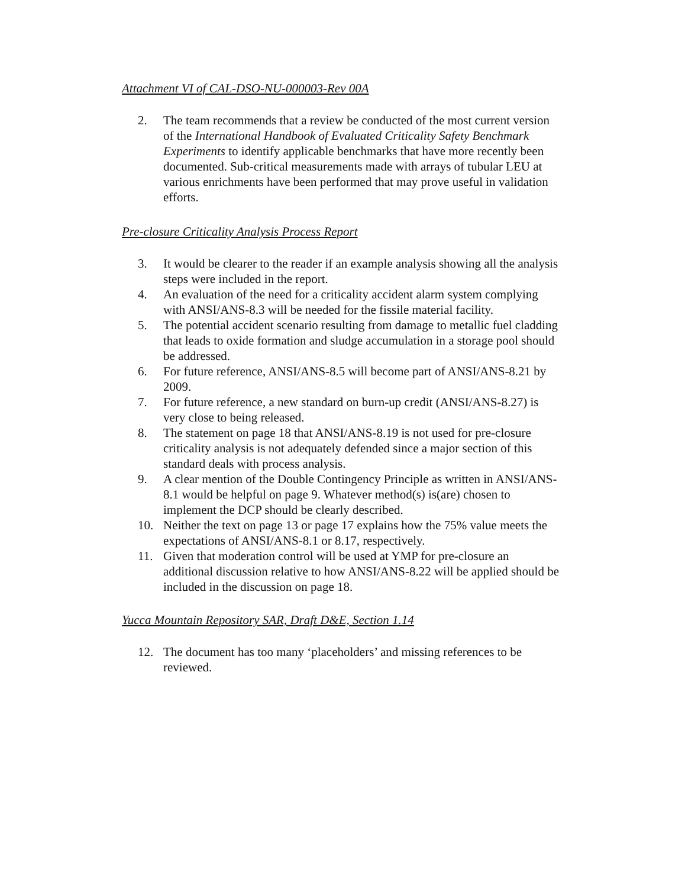Attachment VI of CAL-DSO-NU-000003-Rev 00A
2. The team recommends that a review be conducted of the most current version of the International Handbook of Evaluated Criticality Safety Benchmark Experiments to identify applicable benchmarks that have more recently been documented. Sub-critical measurements made with arrays of tubular LEU at various enrichments have been performed that may prove useful in validation efforts.
Pre-closure Criticality Analysis Process Report
3. It would be clearer to the reader if an example analysis showing all the analysis steps were included in the report.
4. An evaluation of the need for a criticality accident alarm system complying with ANSI/ANS-8.3 will be needed for the fissile material facility.
5. The potential accident scenario resulting from damage to metallic fuel cladding that leads to oxide formation and sludge accumulation in a storage pool should be addressed.
6. For future reference, ANSI/ANS-8.5 will become part of ANSI/ANS-8.21 by 2009.
7. For future reference, a new standard on burn-up credit (ANSI/ANS-8.27) is very close to being released.
8. The statement on page 18 that ANSI/ANS-8.19 is not used for pre-closure criticality analysis is not adequately defended since a major section of this standard deals with process analysis.
9. A clear mention of the Double Contingency Principle as written in ANSI/ANS-8.1 would be helpful on page 9. Whatever method(s) is(are) chosen to implement the DCP should be clearly described.
10. Neither the text on page 13 or page 17 explains how the 75% value meets the expectations of ANSI/ANS-8.1 or 8.17, respectively.
11. Given that moderation control will be used at YMP for pre-closure an additional discussion relative to how ANSI/ANS-8.22 will be applied should be included in the discussion on page 18.
Yucca Mountain Repository SAR, Draft D&E, Section 1.14
12. The document has too many ‘placeholders’ and missing references to be reviewed.